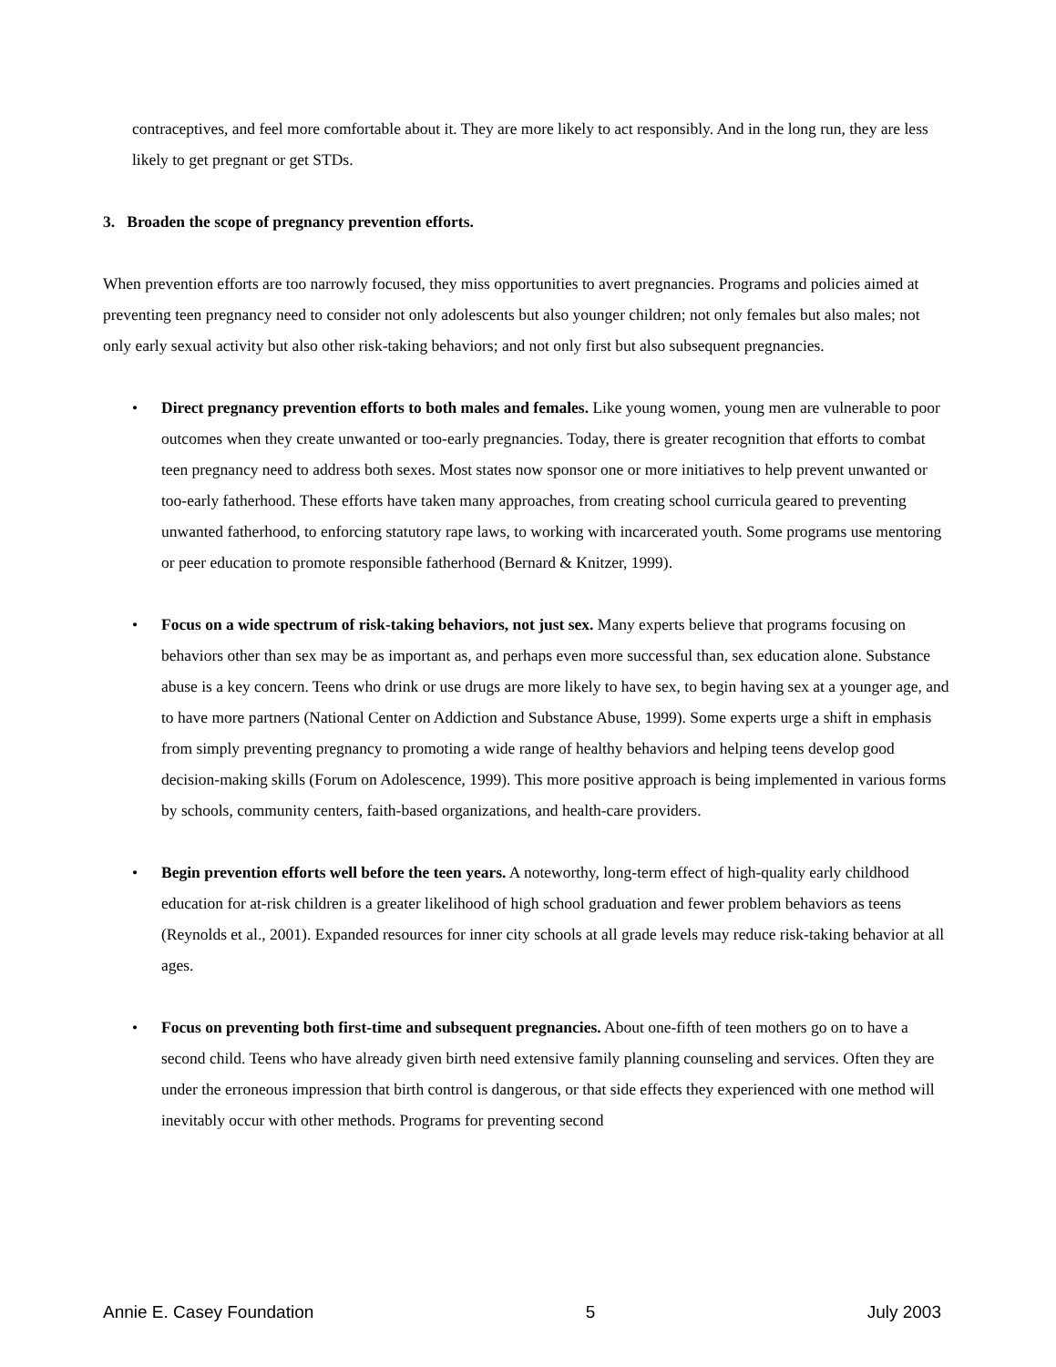contraceptives, and feel more comfortable about it. They are more likely to act responsibly. And in the long run, they are less likely to get pregnant or get STDs.
3. Broaden the scope of pregnancy prevention efforts.
When prevention efforts are too narrowly focused, they miss opportunities to avert pregnancies. Programs and policies aimed at preventing teen pregnancy need to consider not only adolescents but also younger children; not only females but also males; not only early sexual activity but also other risk-taking behaviors; and not only first but also subsequent pregnancies.
• Direct pregnancy prevention efforts to both males and females. Like young women, young men are vulnerable to poor outcomes when they create unwanted or too-early pregnancies. Today, there is greater recognition that efforts to combat teen pregnancy need to address both sexes. Most states now sponsor one or more initiatives to help prevent unwanted or too-early fatherhood. These efforts have taken many approaches, from creating school curricula geared to preventing unwanted fatherhood, to enforcing statutory rape laws, to working with incarcerated youth. Some programs use mentoring or peer education to promote responsible fatherhood (Bernard & Knitzer, 1999).
• Focus on a wide spectrum of risk-taking behaviors, not just sex. Many experts believe that programs focusing on behaviors other than sex may be as important as, and perhaps even more successful than, sex education alone. Substance abuse is a key concern. Teens who drink or use drugs are more likely to have sex, to begin having sex at a younger age, and to have more partners (National Center on Addiction and Substance Abuse, 1999). Some experts urge a shift in emphasis from simply preventing pregnancy to promoting a wide range of healthy behaviors and helping teens develop good decision-making skills (Forum on Adolescence, 1999). This more positive approach is being implemented in various forms by schools, community centers, faith-based organizations, and health-care providers.
• Begin prevention efforts well before the teen years. A noteworthy, long-term effect of high-quality early childhood education for at-risk children is a greater likelihood of high school graduation and fewer problem behaviors as teens (Reynolds et al., 2001). Expanded resources for inner city schools at all grade levels may reduce risk-taking behavior at all ages.
• Focus on preventing both first-time and subsequent pregnancies. About one-fifth of teen mothers go on to have a second child. Teens who have already given birth need extensive family planning counseling and services. Often they are under the erroneous impression that birth control is dangerous, or that side effects they experienced with one method will inevitably occur with other methods. Programs for preventing second
Annie E. Casey Foundation 5 July 2003